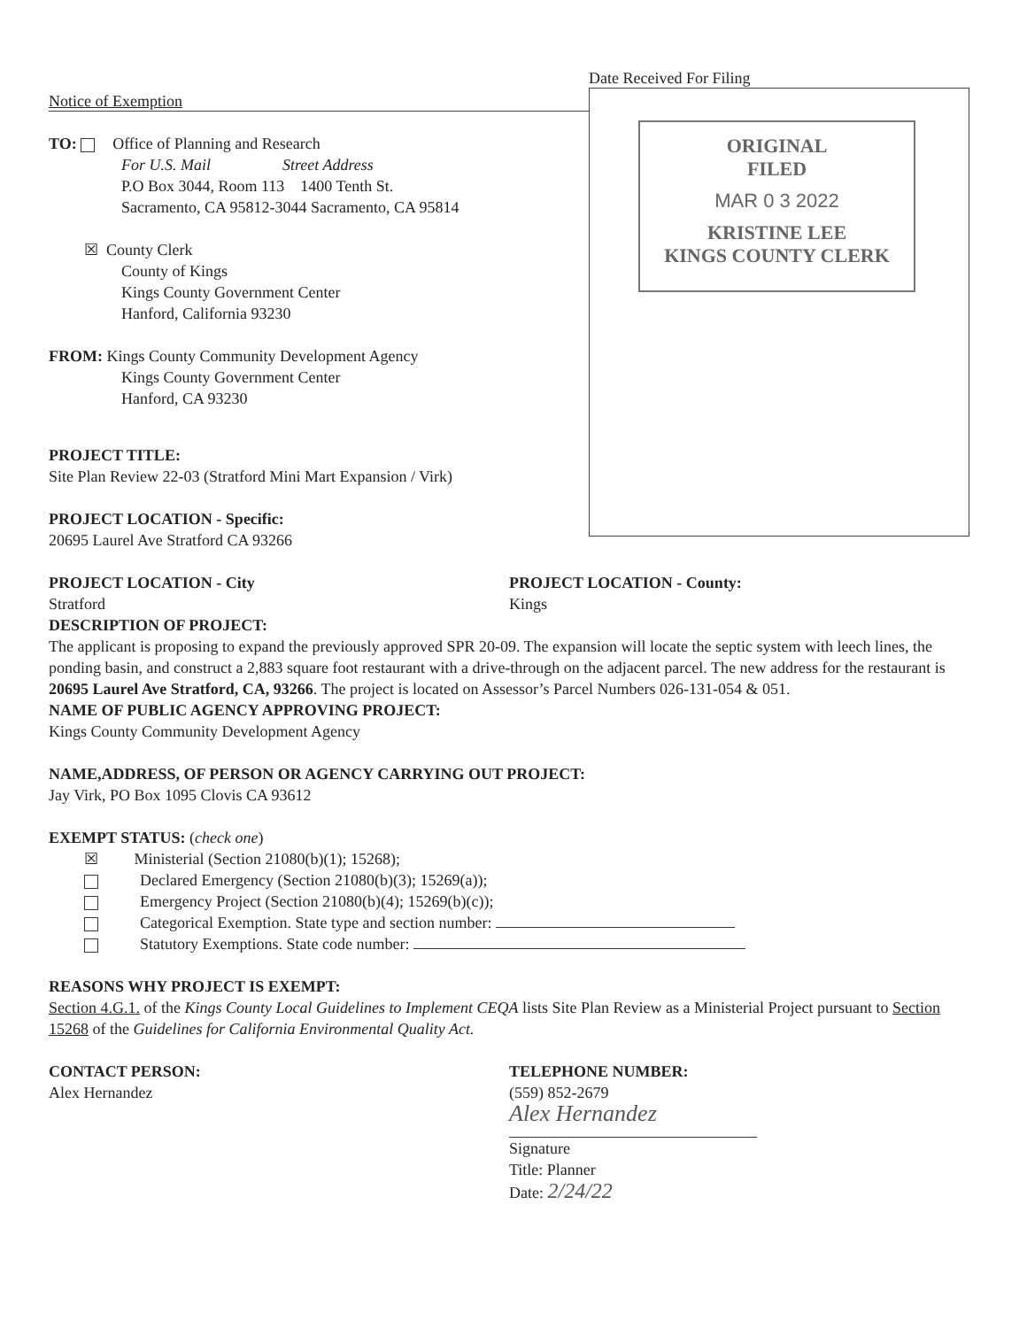Notice of Exemption
TO: Office of Planning and Research
For U.S. Mail Street Address
P.O Box 3044, Room 113 1400 Tenth St.
Sacramento, CA 95812-3044 Sacramento, CA 95814
☒ County Clerk
County of Kings
Kings County Government Center
Hanford, California 93230
FROM: Kings County Community Development Agency
Kings County Government Center
Hanford, CA 93230
PROJECT TITLE:
Site Plan Review 22-03 (Stratford Mini Mart Expansion / Virk)
PROJECT LOCATION - Specific:
20695 Laurel Ave Stratford CA 93266
Date Received For Filing
ORIGINAL
FILED
MAR 0 3 2022
KRISTINE LEE
KINGS COUNTY CLERK
PROJECT LOCATION - City
Stratford
PROJECT LOCATION - County:
Kings
DESCRIPTION OF PROJECT:
The applicant is proposing to expand the previously approved SPR 20-09. The expansion will locate the septic system with leech lines, the ponding basin, and construct a 2,883 square foot restaurant with a drive-through on the adjacent parcel. The new address for the restaurant is 20695 Laurel Ave Stratford, CA, 93266. The project is located on Assessor’s Parcel Numbers 026-131-054 & 051.
NAME OF PUBLIC AGENCY APPROVING PROJECT:
Kings County Community Development Agency
NAME,ADDRESS, OF PERSON OR AGENCY CARRYING OUT PROJECT:
Jay Virk, PO Box 1095 Clovis CA 93612
EXEMPT STATUS: (check one)
☒ Ministerial (Section 21080(b)(1); 15268);
Declared Emergency (Section 21080(b)(3); 15269(a));
Emergency Project (Section 21080(b)(4); 15269(b)(c));
Categorical Exemption. State type and section number:
Statutory Exemptions. State code number:
REASONS WHY PROJECT IS EXEMPT:
Section 4.G.1. of the Kings County Local Guidelines to Implement CEQA lists Site Plan Review as a Ministerial Project pursuant to Section 15268 of the Guidelines for California Environmental Quality Act.
CONTACT PERSON:
Alex Hernandez
TELEPHONE NUMBER:
(559) 852-2679
Alex Hernandez
Signature
Title: Planner
Date: 2/24/22